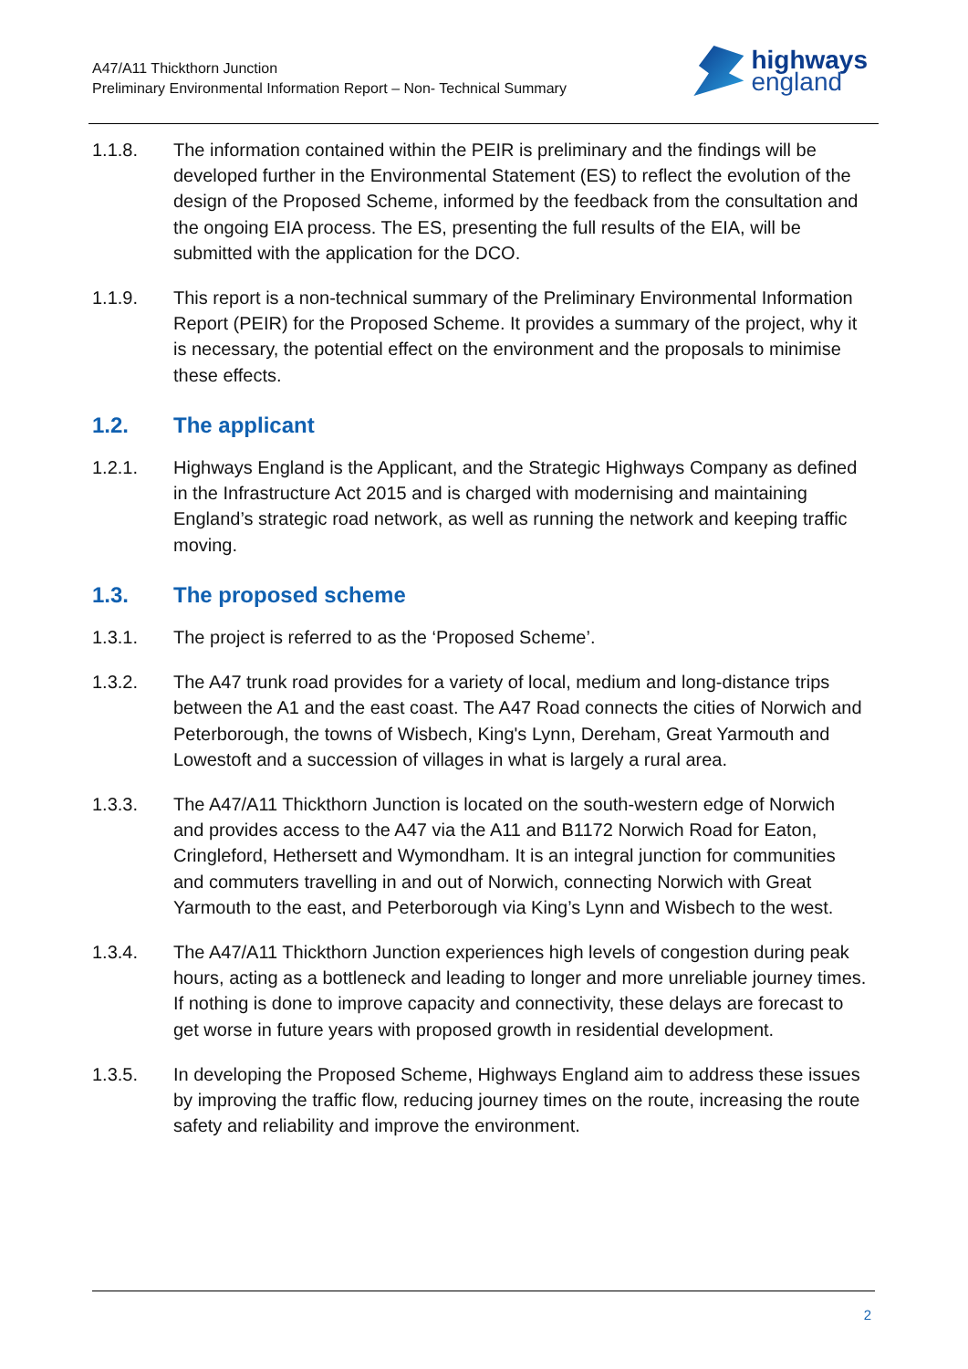A47/A11 Thickthorn Junction
Preliminary Environmental Information Report – Non- Technical Summary
highways
england
1.1.8. The information contained within the PEIR is preliminary and the findings will be developed further in the Environmental Statement (ES) to reflect the evolution of the design of the Proposed Scheme, informed by the feedback from the consultation and the ongoing EIA process. The ES, presenting the full results of the EIA, will be submitted with the application for the DCO.
1.1.9. This report is a non-technical summary of the Preliminary Environmental Information Report (PEIR) for the Proposed Scheme. It provides a summary of the project, why it is necessary, the potential effect on the environment and the proposals to minimise these effects.
1.2. The applicant
1.2.1. Highways England is the Applicant, and the Strategic Highways Company as defined in the Infrastructure Act 2015 and is charged with modernising and maintaining England’s strategic road network, as well as running the network and keeping traffic moving.
1.3. The proposed scheme
1.3.1. The project is referred to as the ‘Proposed Scheme’.
1.3.2. The A47 trunk road provides for a variety of local, medium and long-distance trips between the A1 and the east coast. The A47 Road connects the cities of Norwich and Peterborough, the towns of Wisbech, King's Lynn, Dereham, Great Yarmouth and Lowestoft and a succession of villages in what is largely a rural area.
1.3.3. The A47/A11 Thickthorn Junction is located on the south-western edge of Norwich and provides access to the A47 via the A11 and B1172 Norwich Road for Eaton, Cringleford, Hethersett and Wymondham. It is an integral junction for communities and commuters travelling in and out of Norwich, connecting Norwich with Great Yarmouth to the east, and Peterborough via King’s Lynn and Wisbech to the west.
1.3.4. The A47/A11 Thickthorn Junction experiences high levels of congestion during peak hours, acting as a bottleneck and leading to longer and more unreliable journey times. If nothing is done to improve capacity and connectivity, these delays are forecast to get worse in future years with proposed growth in residential development.
1.3.5. In developing the Proposed Scheme, Highways England aim to address these issues by improving the traffic flow, reducing journey times on the route, increasing the route safety and reliability and improve the environment.
2